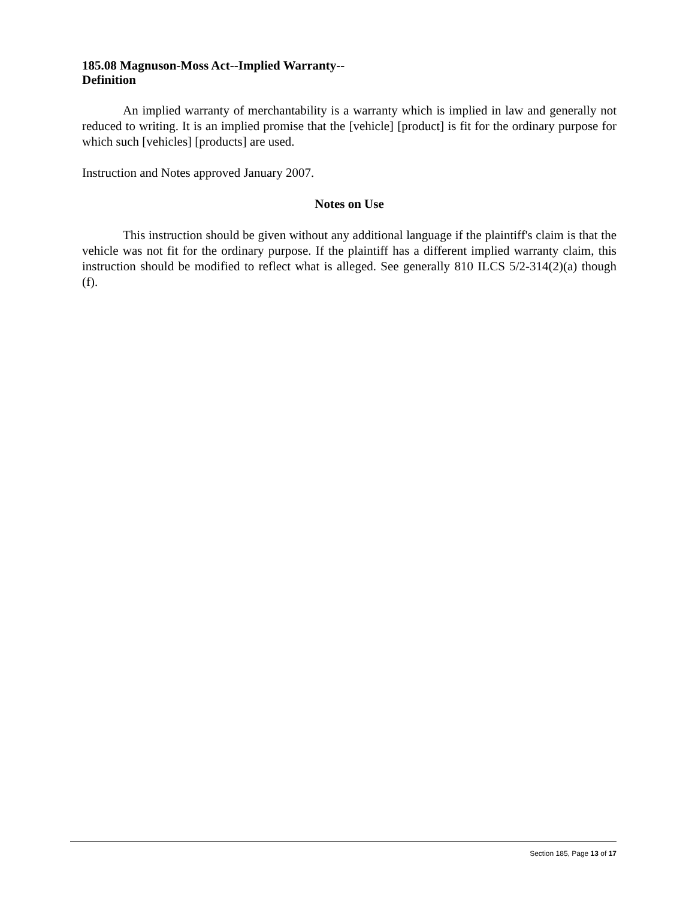185.08 Magnuson-Moss Act--Implied Warranty--
Definition
An implied warranty of merchantability is a warranty which is implied in law and generally not reduced to writing. It is an implied promise that the [vehicle] [product] is fit for the ordinary purpose for which such [vehicles] [products] are used.
Instruction and Notes approved January 2007.
Notes on Use
This instruction should be given without any additional language if the plaintiff's claim is that the vehicle was not fit for the ordinary purpose. If the plaintiff has a different implied warranty claim, this instruction should be modified to reflect what is alleged. See generally 810 ILCS 5/2-314(2)(a) though (f).
Section 185, Page 13 of 17